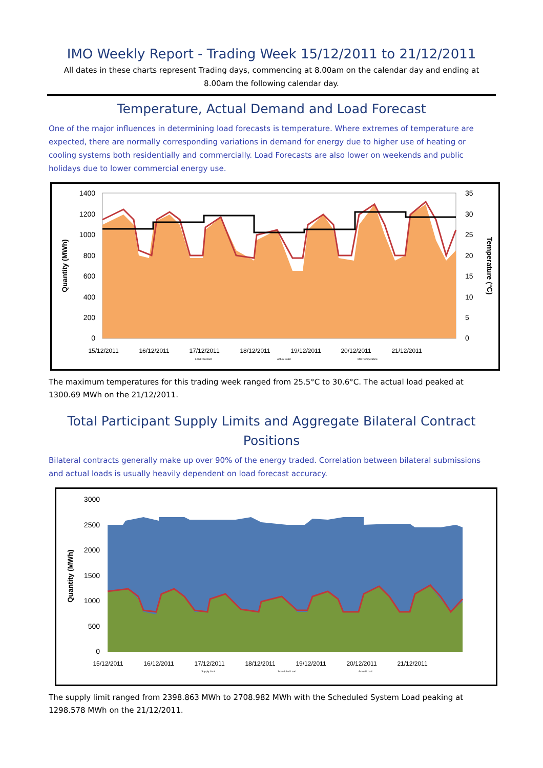IMO Weekly Report - Trading Week 15/12/2011 to 21/12/2011
All dates in these charts represent Trading days, commencing at 8.00am on the calendar day and ending at 8.00am the following calendar day.
Temperature, Actual Demand and Load Forecast
One of the major influences in determining load forecasts is temperature. Where extremes of temperature are expected, there are normally corresponding variations in demand for energy due to higher use of heating or cooling systems both residentially and commercially. Load Forecasts are also lower on weekends and public holidays due to lower commercial energy use.
Quantity (MWh)
Temperature (°C)
1400
1200
1000
800
600
400
200
0
35
30
25
20
15
10
5
0
15/12/2011
16/12/2011
17/12/2011
18/12/2011
19/12/2011
20/12/2011
21/12/2011
Load Forecast
Actual Load
Max Temperature
The maximum temperatures for this trading week ranged from 25.5°C to 30.6°C. The actual load peaked at 1300.69 MWh on the 21/12/2011.
Total Participant Supply Limits and Aggregate Bilateral Contract Positions
Bilateral contracts generally make up over 90% of the energy traded. Correlation between bilateral submissions and actual loads is usually heavily dependent on load forecast accuracy.
Quantity (MWh)
3000
2500
2000
1500
1000
500
0
15/12/2011
16/12/2011
17/12/2011
18/12/2011
19/12/2011
20/12/2011
21/12/2011
Supply Limit
Scheduled Load
Actual Load
The supply limit ranged from 2398.863 MWh to 2708.982 MWh with the Scheduled System Load peaking at 1298.578 MWh on the 21/12/2011.